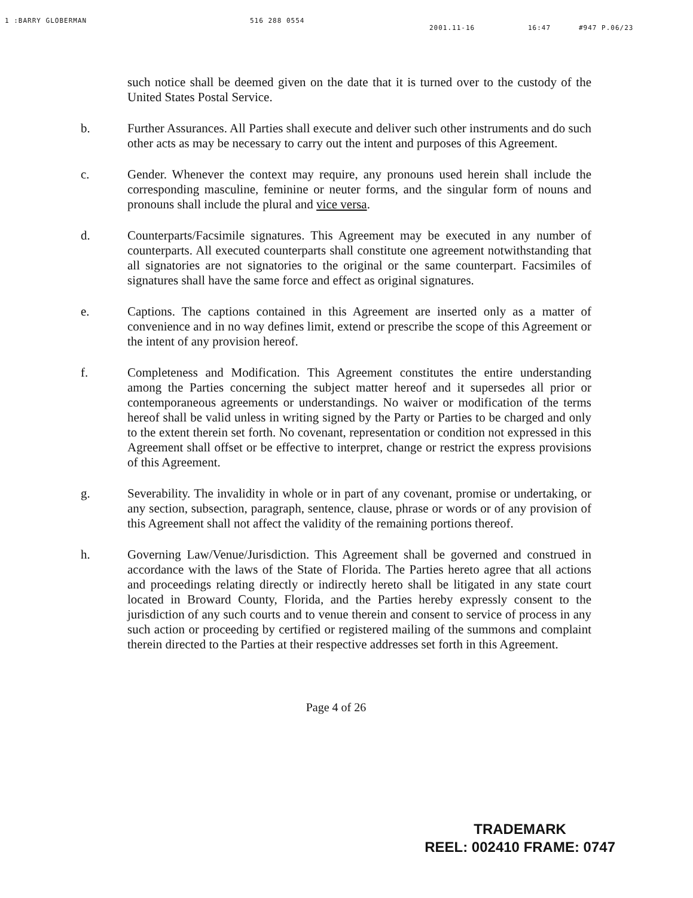1 :BARRY GLOBERMAN 516 288 0554 2001.11-16 16:47 #947 P.06/23
such notice shall be deemed given on the date that it is turned over to the custody of the United States Postal Service.
b. Further Assurances. All Parties shall execute and deliver such other instruments and do such other acts as may be necessary to carry out the intent and purposes of this Agreement.
c. Gender. Whenever the context may require, any pronouns used herein shall include the corresponding masculine, feminine or neuter forms, and the singular form of nouns and pronouns shall include the plural and vice versa.
d. Counterparts/Facsimile signatures. This Agreement may be executed in any number of counterparts. All executed counterparts shall constitute one agreement notwithstanding that all signatories are not signatories to the original or the same counterpart. Facsimiles of signatures shall have the same force and effect as original signatures.
e. Captions. The captions contained in this Agreement are inserted only as a matter of convenience and in no way defines limit, extend or prescribe the scope of this Agreement or the intent of any provision hereof.
f. Completeness and Modification. This Agreement constitutes the entire understanding among the Parties concerning the subject matter hereof and it supersedes all prior or contemporaneous agreements or understandings. No waiver or modification of the terms hereof shall be valid unless in writing signed by the Party or Parties to be charged and only to the extent therein set forth. No covenant, representation or condition not expressed in this Agreement shall offset or be effective to interpret, change or restrict the express provisions of this Agreement.
g. Severability. The invalidity in whole or in part of any covenant, promise or undertaking, or any section, subsection, paragraph, sentence, clause, phrase or words or of any provision of this Agreement shall not affect the validity of the remaining portions thereof.
h. Governing Law/Venue/Jurisdiction. This Agreement shall be governed and construed in accordance with the laws of the State of Florida. The Parties hereto agree that all actions and proceedings relating directly or indirectly hereto shall be litigated in any state court located in Broward County, Florida, and the Parties hereby expressly consent to the jurisdiction of any such courts and to venue therein and consent to service of process in any such action or proceeding by certified or registered mailing of the summons and complaint therein directed to the Parties at their respective addresses set forth in this Agreement.
Page 4 of 26
TRADEMARK
REEL: 002410 FRAME: 0747